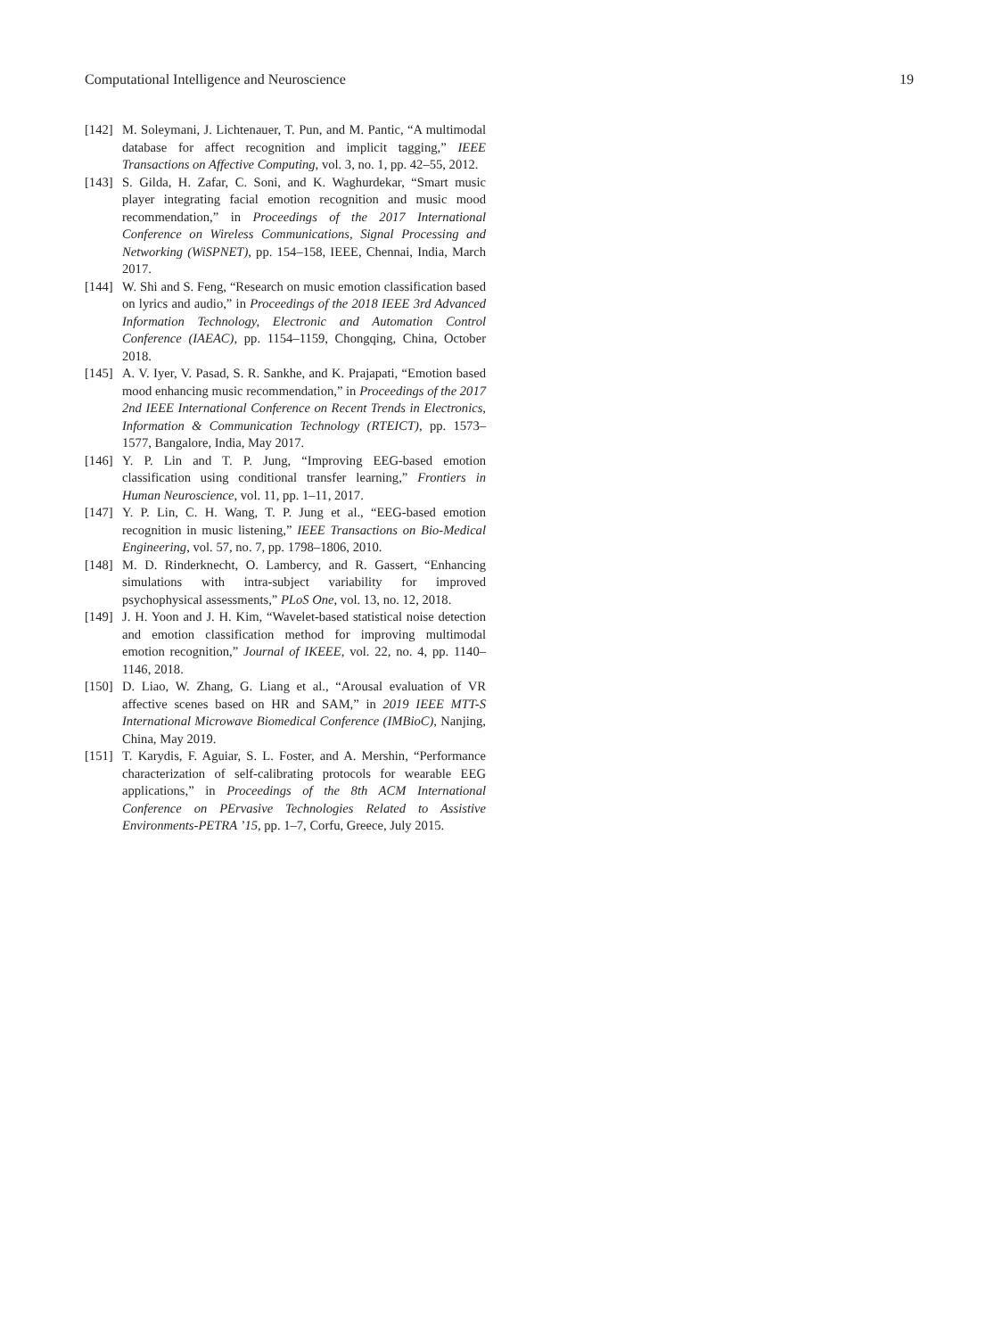Computational Intelligence and Neuroscience 19
[142] M. Soleymani, J. Lichtenauer, T. Pun, and M. Pantic, “A multimodal database for affect recognition and implicit tagging,” IEEE Transactions on Affective Computing, vol. 3, no. 1, pp. 42–55, 2012.
[143] S. Gilda, H. Zafar, C. Soni, and K. Waghurdekar, “Smart music player integrating facial emotion recognition and music mood recommendation,” in Proceedings of the 2017 International Conference on Wireless Communications, Signal Processing and Networking (WiSPNET), pp. 154–158, IEEE, Chennai, India, March 2017.
[144] W. Shi and S. Feng, “Research on music emotion classification based on lyrics and audio,” in Proceedings of the 2018 IEEE 3rd Advanced Information Technology, Electronic and Automation Control Conference (IAEAC), pp. 1154–1159, Chongqing, China, October 2018.
[145] A. V. Iyer, V. Pasad, S. R. Sankhe, and K. Prajapati, “Emotion based mood enhancing music recommendation,” in Proceedings of the 2017 2nd IEEE International Conference on Recent Trends in Electronics, Information & Communication Technology (RTEICT), pp. 1573–1577, Bangalore, India, May 2017.
[146] Y. P. Lin and T. P. Jung, “Improving EEG-based emotion classification using conditional transfer learning,” Frontiers in Human Neuroscience, vol. 11, pp. 1–11, 2017.
[147] Y. P. Lin, C. H. Wang, T. P. Jung et al., “EEG-based emotion recognition in music listening,” IEEE Transactions on Bio-Medical Engineering, vol. 57, no. 7, pp. 1798–1806, 2010.
[148] M. D. Rinderknecht, O. Lambercy, and R. Gassert, “Enhancing simulations with intra-subject variability for improved psychophysical assessments,” PLoS One, vol. 13, no. 12, 2018.
[149] J. H. Yoon and J. H. Kim, “Wavelet-based statistical noise detection and emotion classification method for improving multimodal emotion recognition,” Journal of IKEEE, vol. 22, no. 4, pp. 1140–1146, 2018.
[150] D. Liao, W. Zhang, G. Liang et al., “Arousal evaluation of VR affective scenes based on HR and SAM,” in 2019 IEEE MTT-S International Microwave Biomedical Conference (IMBioC), Nanjing, China, May 2019.
[151] T. Karydis, F. Aguiar, S. L. Foster, and A. Mershin, “Performance characterization of self-calibrating protocols for wearable EEG applications,” in Proceedings of the 8th ACM International Conference on PErvasive Technologies Related to Assistive Environments-PETRA ’15, pp. 1–7, Corfu, Greece, July 2015.